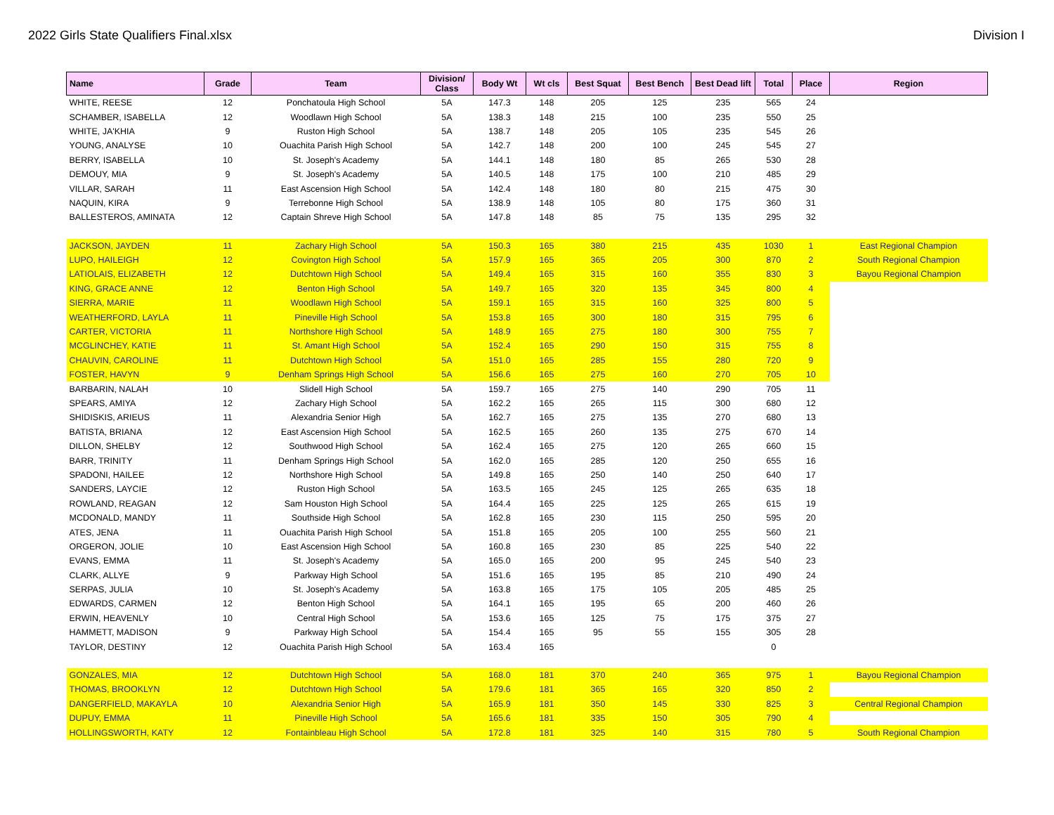2022 Girls State Qualifiers Final.xlsx Division I
| Name | Grade | Team | Division/ Class | Body Wt | Wt cls | Best Squat | Best Bench | Best Dead lift | Total | Place | Region |
| --- | --- | --- | --- | --- | --- | --- | --- | --- | --- | --- | --- |
| WHITE, REESE | 12 | Ponchatoula High School | 5A | 147.3 | 148 | 205 | 125 | 235 | 565 | 24 | |
| SCHAMBER, ISABELLA | 12 | Woodlawn High School | 5A | 138.3 | 148 | 215 | 100 | 235 | 550 | 25 | |
| WHITE, JA'KHIA | 9 | Ruston High School | 5A | 138.7 | 148 | 205 | 105 | 235 | 545 | 26 | |
| YOUNG, ANALYSE | 10 | Ouachita Parish High School | 5A | 142.7 | 148 | 200 | 100 | 245 | 545 | 27 | |
| BERRY, ISABELLA | 10 | St. Joseph's Academy | 5A | 144.1 | 148 | 180 | 85 | 265 | 530 | 28 | |
| DEMOUY, MIA | 9 | St. Joseph's Academy | 5A | 140.5 | 148 | 175 | 100 | 210 | 485 | 29 | |
| VILLAR, SARAH | 11 | East Ascension High School | 5A | 142.4 | 148 | 180 | 80 | 215 | 475 | 30 | |
| NAQUIN, KIRA | 9 | Terrebonne High School | 5A | 138.9 | 148 | 105 | 80 | 175 | 360 | 31 | |
| BALLESTEROS, AMINATA | 12 | Captain Shreve High School | 5A | 147.8 | 148 | 85 | 75 | 135 | 295 | 32 | |
| JACKSON, JAYDEN | 11 | Zachary High School | 5A | 150.3 | 165 | 380 | 215 | 435 | 1030 | 1 | East Regional Champion |
| LUPO, HAILEIGH | 12 | Covington High School | 5A | 157.9 | 165 | 365 | 205 | 300 | 870 | 2 | South Regional Champion |
| LATIOLAIS, ELIZABETH | 12 | Dutchtown High School | 5A | 149.4 | 165 | 315 | 160 | 355 | 830 | 3 | Bayou Regional Champion |
| KING, GRACE ANNE | 12 | Benton High School | 5A | 149.7 | 165 | 320 | 135 | 345 | 800 | 4 | |
| SIERRA, MARIE | 11 | Woodlawn High School | 5A | 159.1 | 165 | 315 | 160 | 325 | 800 | 5 | |
| WEATHERFORD, LAYLA | 11 | Pineville High School | 5A | 153.8 | 165 | 300 | 180 | 315 | 795 | 6 | |
| CARTER, VICTORIA | 11 | Northshore High School | 5A | 148.9 | 165 | 275 | 180 | 300 | 755 | 7 | |
| MCGLINCHEY, KATIE | 11 | St. Amant High School | 5A | 152.4 | 165 | 290 | 150 | 315 | 755 | 8 | |
| CHAUVIN, CAROLINE | 11 | Dutchtown High School | 5A | 151.0 | 165 | 285 | 155 | 280 | 720 | 9 | |
| FOSTER, HAVYN | 9 | Denham Springs High School | 5A | 156.6 | 165 | 275 | 160 | 270 | 705 | 10 | |
| BARBARIN, NALAH | 10 | Slidell High School | 5A | 159.7 | 165 | 275 | 140 | 290 | 705 | 11 | |
| SPEARS, AMIYA | 12 | Zachary High School | 5A | 162.2 | 165 | 265 | 115 | 300 | 680 | 12 | |
| SHIDISKIS, ARIEUS | 11 | Alexandria Senior High | 5A | 162.7 | 165 | 275 | 135 | 270 | 680 | 13 | |
| BATISTA, BRIANA | 12 | East Ascension High School | 5A | 162.5 | 165 | 260 | 135 | 275 | 670 | 14 | |
| DILLON, SHELBY | 12 | Southwood High School | 5A | 162.4 | 165 | 275 | 120 | 265 | 660 | 15 | |
| BARR, TRINITY | 11 | Denham Springs High School | 5A | 162.0 | 165 | 285 | 120 | 250 | 655 | 16 | |
| SPADONI, HAILEE | 12 | Northshore High School | 5A | 149.8 | 165 | 250 | 140 | 250 | 640 | 17 | |
| SANDERS, LAYCIE | 12 | Ruston High School | 5A | 163.5 | 165 | 245 | 125 | 265 | 635 | 18 | |
| ROWLAND, REAGAN | 12 | Sam Houston High School | 5A | 164.4 | 165 | 225 | 125 | 265 | 615 | 19 | |
| MCDONALD, MANDY | 11 | Southside High School | 5A | 162.8 | 165 | 230 | 115 | 250 | 595 | 20 | |
| ATES, JENA | 11 | Ouachita Parish High School | 5A | 151.8 | 165 | 205 | 100 | 255 | 560 | 21 | |
| ORGERON, JOLIE | 10 | East Ascension High School | 5A | 160.8 | 165 | 230 | 85 | 225 | 540 | 22 | |
| EVANS, EMMA | 11 | St. Joseph's Academy | 5A | 165.0 | 165 | 200 | 95 | 245 | 540 | 23 | |
| CLARK, ALLYE | 9 | Parkway High School | 5A | 151.6 | 165 | 195 | 85 | 210 | 490 | 24 | |
| SERPAS, JULIA | 10 | St. Joseph's Academy | 5A | 163.8 | 165 | 175 | 105 | 205 | 485 | 25 | |
| EDWARDS, CARMEN | 12 | Benton High School | 5A | 164.1 | 165 | 195 | 65 | 200 | 460 | 26 | |
| ERWIN, HEAVENLY | 10 | Central High School | 5A | 153.6 | 165 | 125 | 75 | 175 | 375 | 27 | |
| HAMMETT, MADISON | 9 | Parkway High School | 5A | 154.4 | 165 | 95 | 55 | 155 | 305 | 28 | |
| TAYLOR, DESTINY | 12 | Ouachita Parish High School | 5A | 163.4 | 165 | | | | 0 | | |
| GONZALES, MIA | 12 | Dutchtown High School | 5A | 168.0 | 181 | 370 | 240 | 365 | 975 | 1 | Bayou Regional Champion |
| THOMAS, BROOKLYN | 12 | Dutchtown High School | 5A | 179.6 | 181 | 365 | 165 | 320 | 850 | 2 | |
| DANGERFIELD, MAKAYLA | 10 | Alexandria Senior High | 5A | 165.9 | 181 | 350 | 145 | 330 | 825 | 3 | Central Regional Champion |
| DUPUY, EMMA | 11 | Pineville High School | 5A | 165.6 | 181 | 335 | 150 | 305 | 790 | 4 | |
| HOLLINGSWORTH, KATY | 12 | Fontainbleau High School | 5A | 172.8 | 181 | 325 | 140 | 315 | 780 | 5 | South Regional Champion |